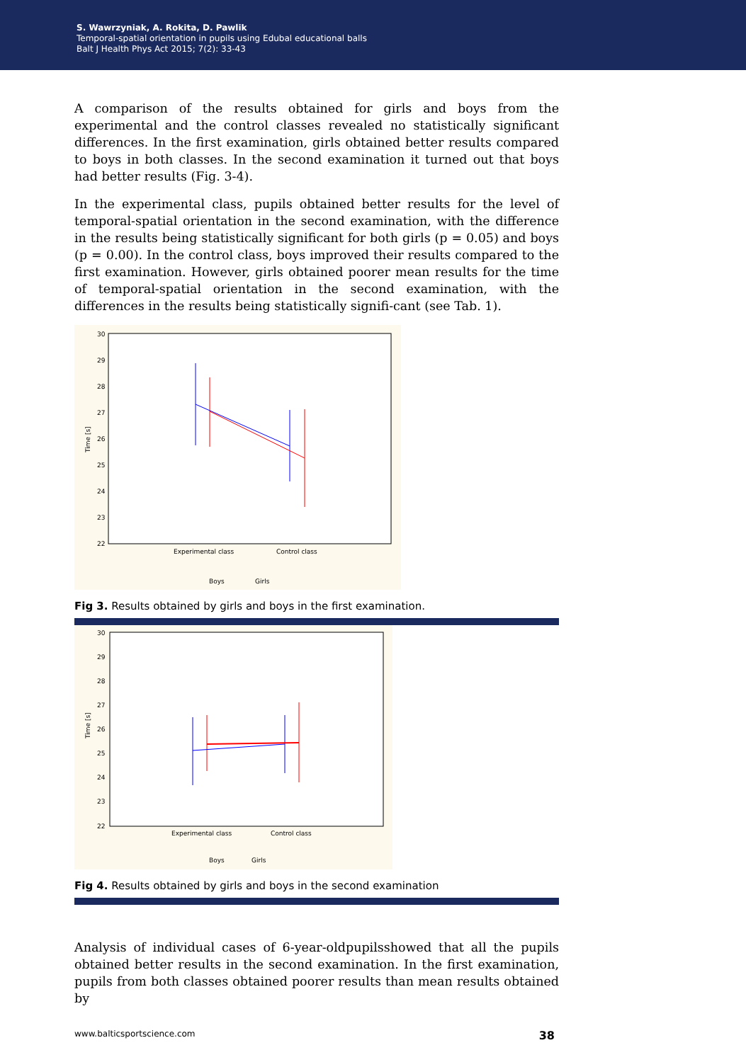S. Wawrzyniak, A. Rokita, D. Pawlik
Temporal-spatial orientation in pupils using Edubal educational balls
Balt J Health Phys Act 2015; 7(2): 33-43
A comparison of the results obtained for girls and boys from the experimental and the control classes revealed no statistically significant differences. In the first examination, girls obtained better results compared to boys in both classes. In the second examination it turned out that boys had better results (Fig. 3-4).
In the experimental class, pupils obtained better results for the level of temporal-spatial orientation in the second examination, with the difference in the results being statistically significant for both girls (p = 0.05) and boys (p = 0.00). In the control class, boys improved their results compared to the first examination. However, girls obtained poorer mean results for the time of temporal-spatial orientation in the second examination, with the differences in the results being statistically signifi-cant (see Tab. 1).
30
29
28
27
26
25
24
23
22
Time [s]
Experimental class
Control class
Boys
Girls
Fig 3. Results obtained by girls and boys in the first examination.
30
29
28
27
26
25
24
23
22
Time [s]
Experimental class
Control class
Boys
Girls
Fig 4. Results obtained by girls and boys in the second examination
Analysis of individual cases of 6-year-oldpupilsshowed that all the pupils obtained better results in the second examination. In the first examination, pupils from both classes obtained poorer results than mean results obtained by
www.balticsportscience.com 38